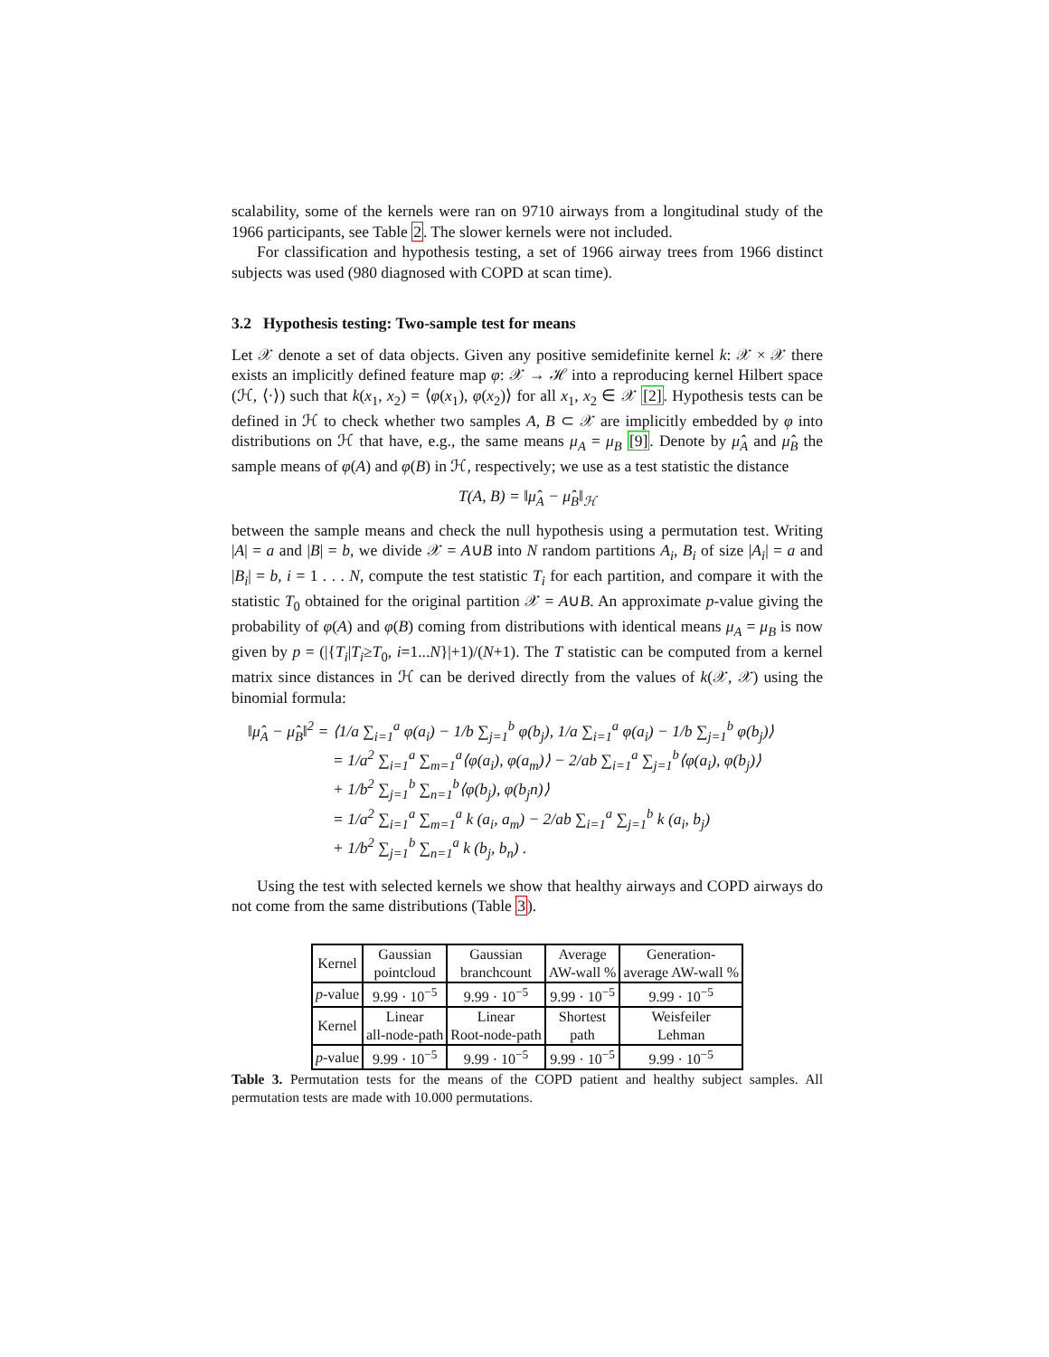scalability, some of the kernels were ran on 9710 airways from a longitudinal study of the 1966 participants, see Table 2. The slower kernels were not included.
For classification and hypothesis testing, a set of 1966 airway trees from 1966 distinct subjects was used (980 diagnosed with COPD at scan time).
3.2 Hypothesis testing: Two-sample test for means
Let 𝒳 denote a set of data objects. Given any positive semidefinite kernel k: 𝒳 × 𝒳 there exists an implicitly defined feature map φ: 𝒳 → ℋ into a reproducing kernel Hilbert space (ℋ, ⟨·⟩) such that k(x<sub>1</sub>, x<sub>2</sub>) = ⟨φ(x<sub>1</sub>), φ(x<sub>2</sub>)⟩ for all x<sub>1</sub>, x<sub>2</sub> ∈ 𝒳 [2]. Hypothesis tests can be defined in ℋ to check whether two samples A, B ⊂ 𝒳 are implicitly embedded by φ into distributions on ℋ that have, e.g., the same means μ<sub>A</sub> = μ<sub>B</sub> [9]. Denote by μ̂<sub>A</sub> and μ̂<sub>B</sub> the sample means of φ(A) and φ(B) in ℋ, respectively; we use as a test statistic the distance
T(A, B) = ‖μ̂<sub>A</sub> − μ̂<sub>B</sub>‖<sub>ℋ</sub>
between the sample means and check the null hypothesis using a permutation test. Writing |A| = a and |B| = b, we divide 𝒳 = A∪B into N random partitions A<sub>i</sub>, B<sub>i</sub> of size |A<sub>i</sub>| = a and |B<sub>i</sub>| = b, i = 1 . . . N, compute the test statistic T<sub>i</sub> for each partition, and compare it with the statistic T<sub>0</sub> obtained for the original partition 𝒳 = A∪B. An approximate p-value giving the probability of φ(A) and φ(B) coming from distributions with identical means μ<sub>A</sub> = μ<sub>B</sub> is now given by p = (|{T<sub>i</sub>|T<sub>i</sub>≥T<sub>0</sub>, i=1...N}|+1)/(N+1). The T statistic can be computed from a kernel matrix since distances in ℋ can be derived directly from the values of k(𝒳, 𝒳) using the binomial formula:
‖μ̂<sub>A</sub> − μ̂<sub>B</sub>‖<sup>2</sup> = ⟨1/a ∑<sub>i=1</sub><sup>a</sup> φ(a<sub>i</sub>) − 1/b ∑<sub>j=1</sub><sup>b</sup> φ(b<sub>j</sub>), 1/a ∑<sub>i=1</sub><sup>a</sup> φ(a<sub>i</sub>) − 1/b ∑<sub>j=1</sub><sup>b</sup> φ(b<sub>j</sub>)⟩
= 1/a<sup>2</sup> ∑<sub>i=1</sub><sup>a</sup> ∑<sub>m=1</sub><sup>a</sup>⟨φ(a<sub>i</sub>), φ(a<sub>m</sub>)⟩ − 2/ab ∑<sub>i=1</sub><sup>a</sup> ∑<sub>j=1</sub><sup>b</sup>⟨φ(a<sub>i</sub>), φ(b<sub>j</sub>)⟩
+ 1/b<sup>2</sup> ∑<sub>j=1</sub><sup>b</sup> ∑<sub>n=1</sub><sup>b</sup>⟨φ(b<sub>j</sub>), φ(b<sub>j</sub>n)⟩
= 1/a<sup>2</sup> ∑<sub>i=1</sub><sup>a</sup> ∑<sub>m=1</sub><sup>a</sup> k (a<sub>i</sub>, a<sub>m</sub>) − 2/ab ∑<sub>i=1</sub><sup>a</sup> ∑<sub>j=1</sub><sup>b</sup> k (a<sub>i</sub>, b<sub>j</sub>)
+ 1/b<sup>2</sup> ∑<sub>j=1</sub><sup>b</sup> ∑<sub>n=1</sub><sup>a</sup> k (b<sub>j</sub>, b<sub>n</sub>) .
Using the test with selected kernels we show that healthy airways and COPD airways do not come from the same distributions (Table 3).
| Kernel | Gaussian pointcloud | Gaussian branchcount | Average AW-wall % | Generation- average AW-wall % |
| p -value | 9.99 · 10<sup>−5</sup> | 9.99 · 10<sup>−5</sup> | 9.99 · 10<sup>−5</sup> | 9.99 · 10<sup>−5</sup> |
| Kernel | Linear all-node-path | Linear Root-node-path | Shortest path | Weisfeiler Lehman |
| p -value | 9.99 · 10<sup>−5</sup> | 9.99 · 10<sup>−5</sup> | 9.99 · 10<sup>−5</sup> | 9.99 · 10<sup>−5</sup> |
Table 3. Permutation tests for the means of the COPD patient and healthy subject samples. All permutation tests are made with 10.000 permutations.